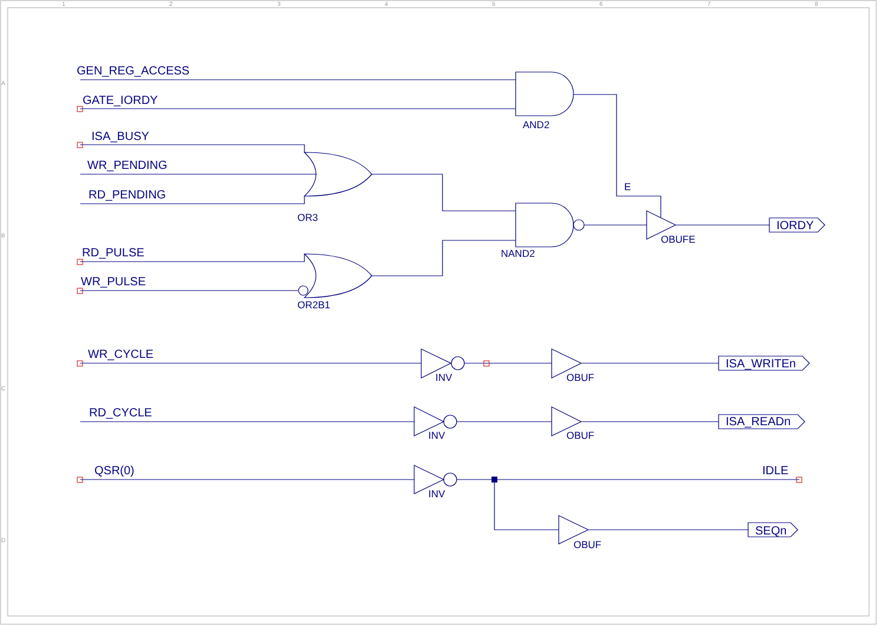1
2
3
4
5
6
7
8
A
B
C
D
GEN_REG_ACCESS
GATE_IORDY
AND2
ISA_BUSY
WR_PENDING
RD_PENDING
E
OR3
IORDY
OBUFE
RD_PULSE
NAND2
WR_PULSE
OR2B1
WR_CYCLE
ISA_WRITEn
INV
OBUF
RD_CYCLE
ISA_READn
INV
OBUF
QSR(0)
IDLE
INV
SEQn
OBUF